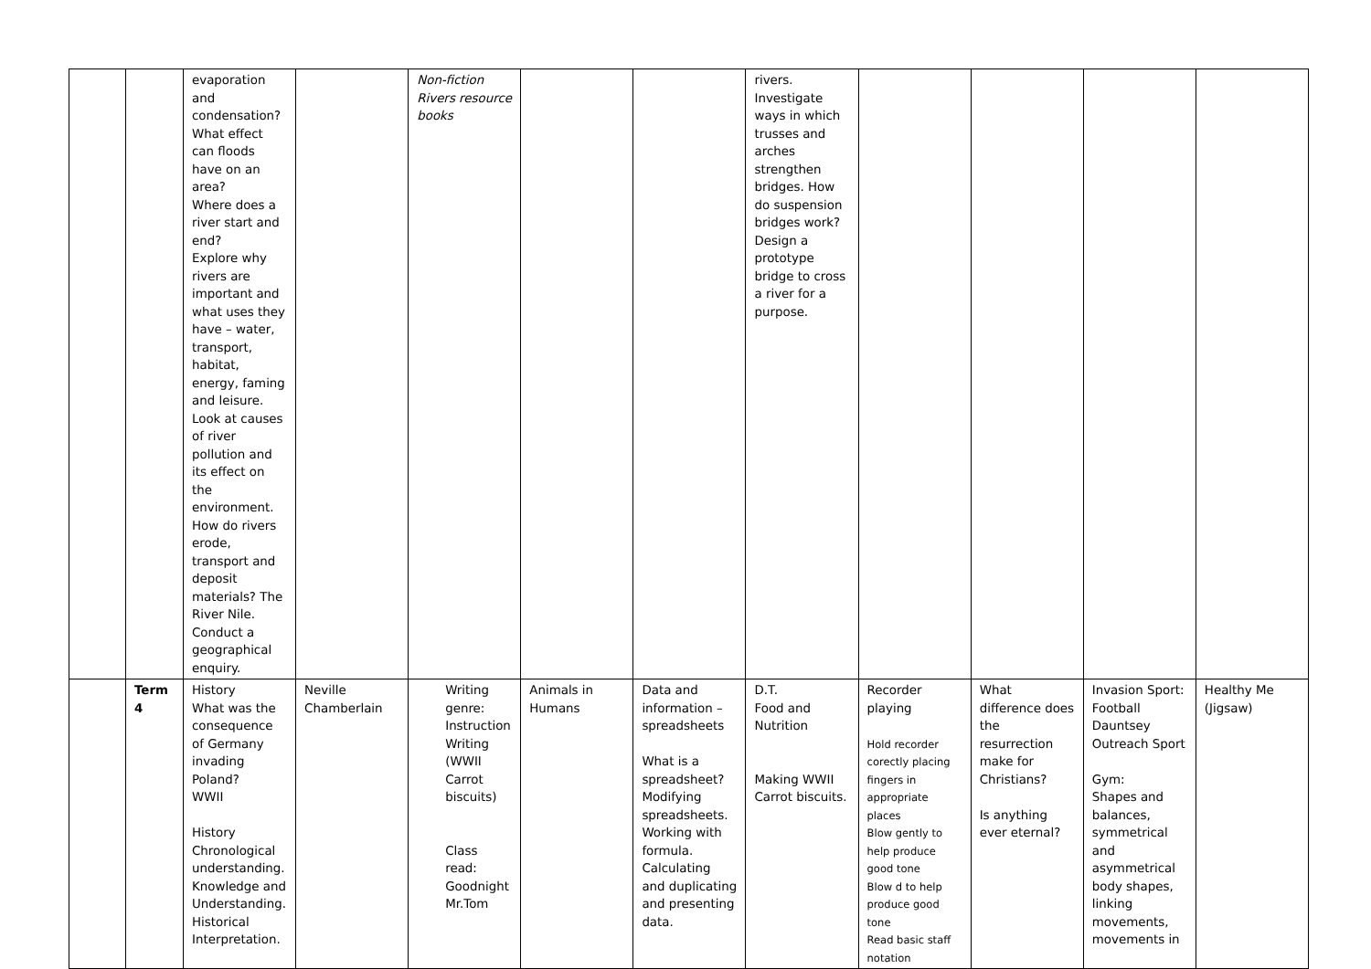| | | evaporation and condensation? What effect can floods have on an area? Where does a river start and end? Explore why rivers are important and what uses they have – water, transport, habitat, energy, faming and leisure. Look at causes of river pollution and its effect on the environment. How do rivers erode, transport and deposit materials? The River Nile. Conduct a geographical enquiry. | | Non-fiction Rivers resource books | | | rivers. Investigate ways in which trusses and arches strengthen bridges. How do suspension bridges work? Design a prototype bridge to cross a river for a purpose. | | | | |
| | Term 4 | History What was the consequence of Germany invading Poland? WWII History Chronological understanding. Knowledge and Understanding. Historical Interpretation. | Neville Chamberlain | Writing genre: Instruction Writing (WWII Carrot biscuits) Class read: Goodnight Mr.Tom | Animals in Humans | Data and information – spreadsheets What is a spreadsheet? Modifying spreadsheets. Working with formula. Calculating and duplicating and presenting data. | D.T. Food and Nutrition Making WWII Carrot biscuits. | Recorder playing Hold recorder corectly placing fingers in appropriate places Blow gently to help produce good tone Blow d to help produce good tone Read basic staff notation | What difference does the resurrection make for Christians? Is anything ever eternal? | Invasion Sport: Football Dauntsey Outreach Sport Gym: Shapes and balances, symmetrical and asymmetrical body shapes, linking movements, movements in | Healthy Me (Jigsaw) |